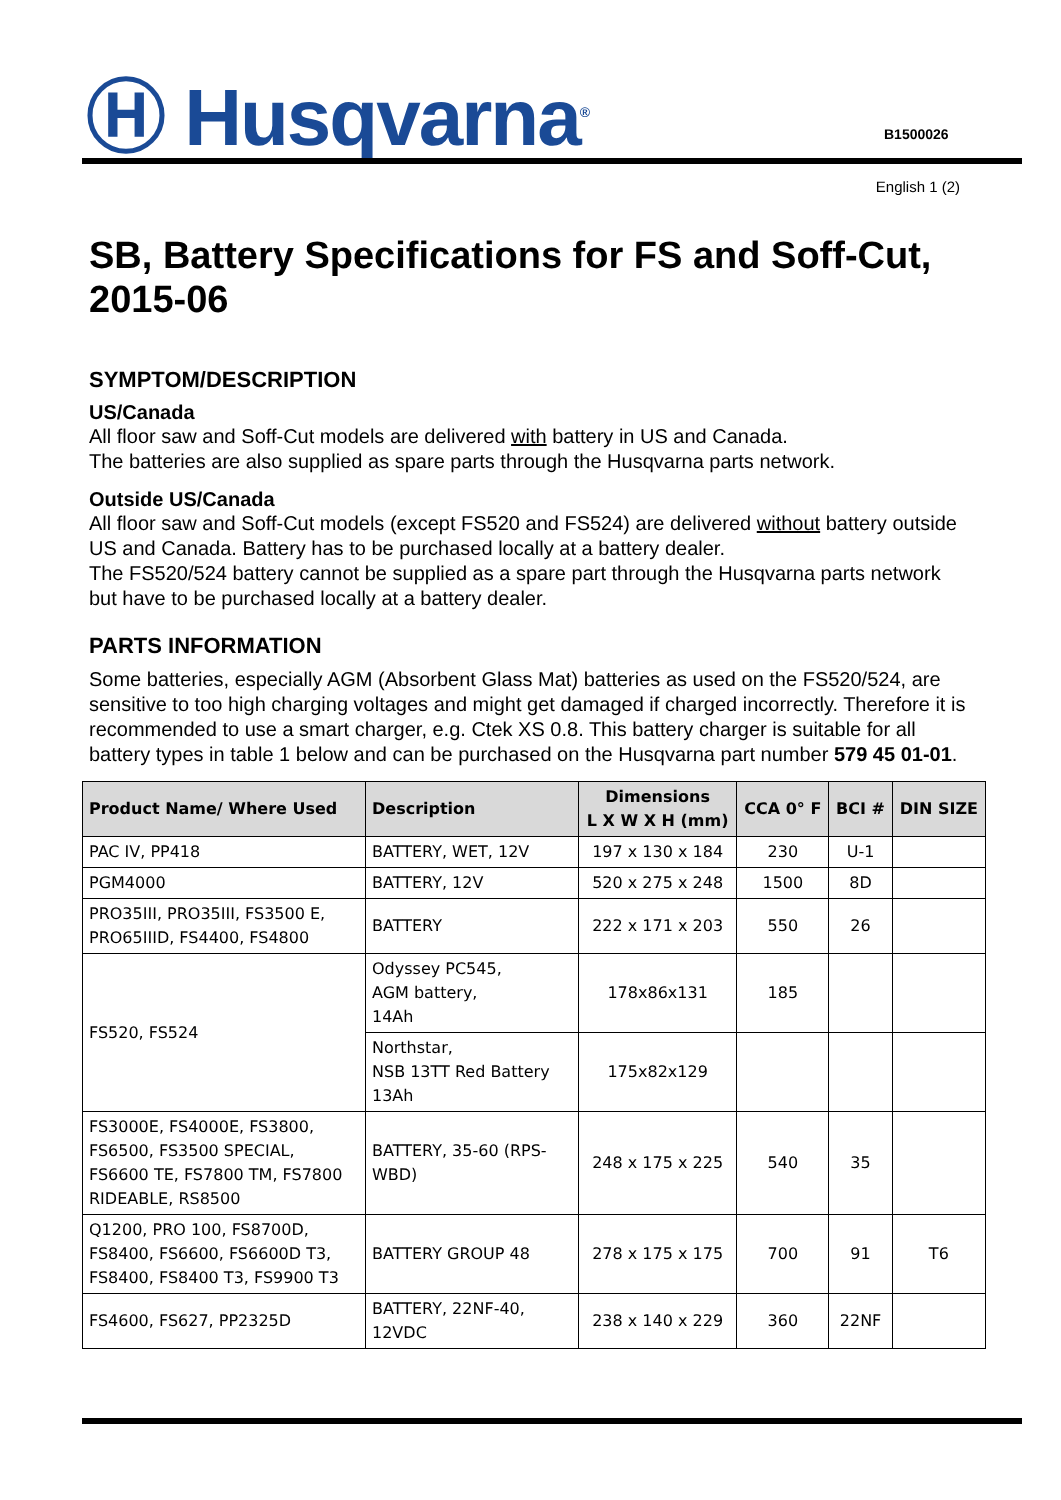Ⓗ Husqvarna<sup>®</sup> B1500026
English 1 (2)
SB, Battery Specifications for FS and Soff-Cut, 2015-06
SYMPTOM/DESCRIPTION
US/Canada
All floor saw and Soff-Cut models are delivered with battery in US and Canada.
The batteries are also supplied as spare parts through the Husqvarna parts network.
Outside US/Canada
All floor saw and Soff-Cut models (except FS520 and FS524) are delivered without battery outside US and Canada. Battery has to be purchased locally at a battery dealer.
The FS520/524 battery cannot be supplied as a spare part through the Husqvarna parts network but have to be purchased locally at a battery dealer.
PARTS INFORMATION
Some batteries, especially AGM (Absorbent Glass Mat) batteries as used on the FS520/524, are sensitive to too high charging voltages and might get damaged if charged incorrectly. Therefore it is recommended to use a smart charger, e.g. Ctek XS 0.8. This battery charger is suitable for all battery types in table 1 below and can be purchased on the Husqvarna part number 579 45 01-01.
| Product Name/ Where Used | Description | Dimensions L X W X H (mm) | CCA 0° F | BCI # | DIN SIZE |
| --- | --- | --- | --- | --- | --- |
| PAC IV, PP418 | BATTERY, WET, 12V | 197 x 130 x 184 | 230 | U-1 | |
| PGM4000 | BATTERY, 12V | 520 x 275 x 248 | 1500 | 8D | |
| PRO35III, PRO35III, FS3500 E, PRO65IIID, FS4400, FS4800 | BATTERY | 222 x 171 x 203 | 550 | 26 | |
| FS520, FS524 | Odyssey PC545, AGM battery, 14Ah | 178x86x131 | 185 | | |
| | Northstar, NSB 13TT Red Battery 13Ah | 175x82x129 | | | |
| FS3000E, FS4000E, FS3800, FS6500, FS3500 SPECIAL, FS6600 TE, FS7800 TM, FS7800 RIDEABLE, RS8500 | BATTERY, 35-60 (RPS-WBD) | 248 x 175 x 225 | 540 | 35 | |
| Q1200, PRO 100, FS8700D, FS8400, FS6600, FS6600D T3, FS8400, FS8400 T3, FS9900 T3 | BATTERY GROUP 48 | 278 x 175 x 175 | 700 | 91 | T6 |
| FS4600, FS627, PP2325D | BATTERY, 22NF-40, 12VDC | 238 x 140 x 229 | 360 | 22NF | |